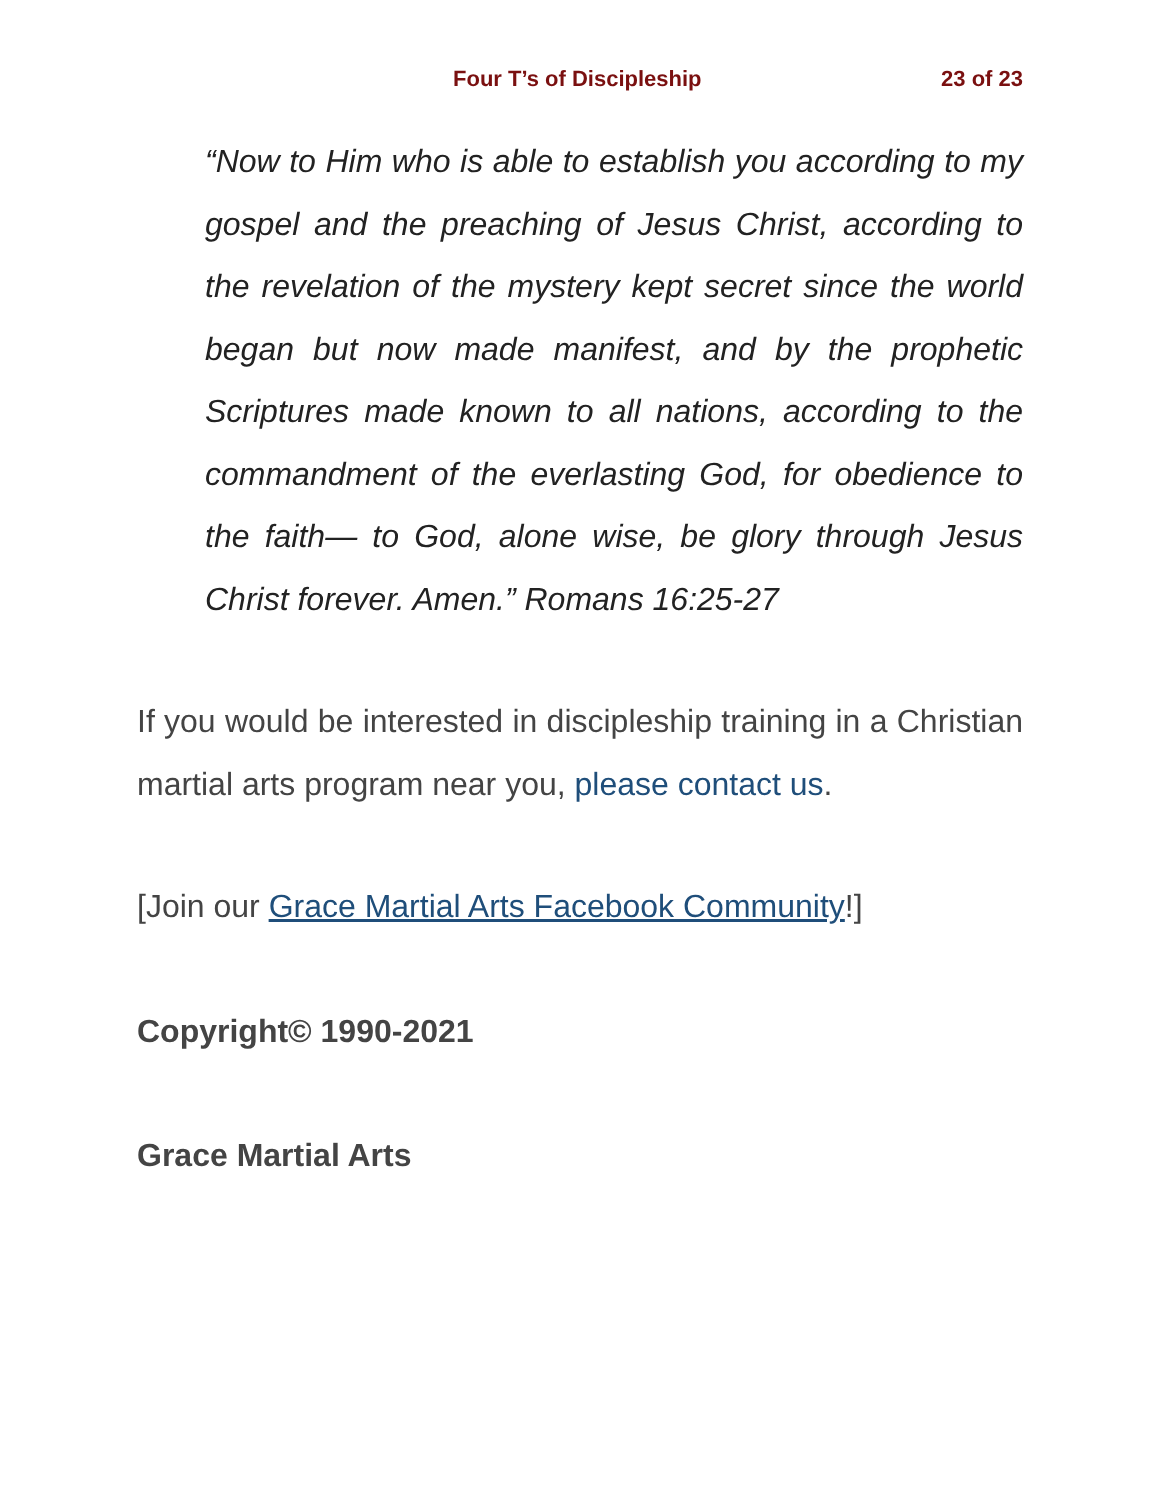Four T’s of Discipleship 23 of 23
“Now to Him who is able to establish you according to my gospel and the preaching of Jesus Christ, according to the revelation of the mystery kept secret since the world began but now made manifest, and by the prophetic Scriptures made known to all nations, according to the commandment of the everlasting God, for obedience to the faith— to God, alone wise, be glory through Jesus Christ forever. Amen.” Romans 16:25-27
If you would be interested in discipleship training in a Christian martial arts program near you, please contact us.
[Join our Grace Martial Arts Facebook Community!]
Copyright© 1990-2021
Grace Martial Arts